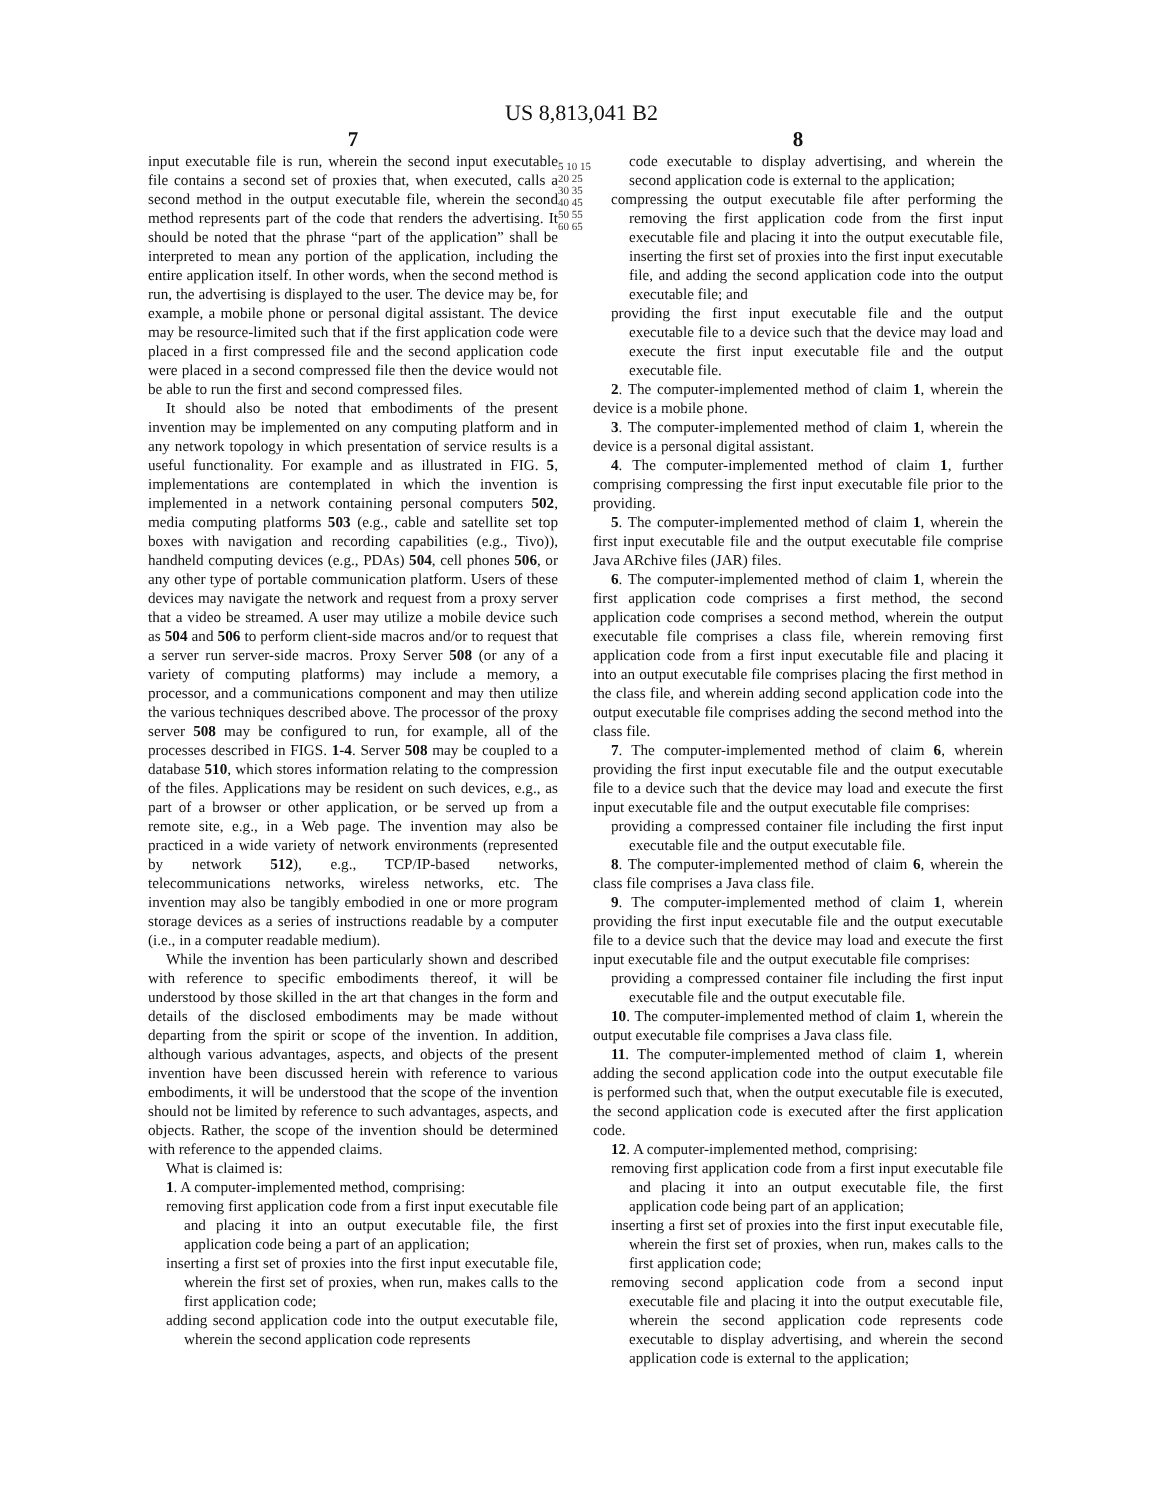US 8,813,041 B2
7
input executable file is run, wherein the second input executable file contains a second set of proxies that, when executed, calls a second method in the output executable file, wherein the second method represents part of the code that renders the advertising. It should be noted that the phrase “part of the application” shall be interpreted to mean any portion of the application, including the entire application itself. In other words, when the second method is run, the advertising is displayed to the user. The device may be, for example, a mobile phone or personal digital assistant. The device may be resource-limited such that if the first application code were placed in a first compressed file and the second application code were placed in a second compressed file then the device would not be able to run the first and second compressed files.
It should also be noted that embodiments of the present invention may be implemented on any computing platform and in any network topology in which presentation of service results is a useful functionality. For example and as illustrated in FIG. 5, implementations are contemplated in which the invention is implemented in a network containing personal computers 502, media computing platforms 503 (e.g., cable and satellite set top boxes with navigation and recording capabilities (e.g., Tivo)), handheld computing devices (e.g., PDAs) 504, cell phones 506, or any other type of portable communication platform. Users of these devices may navigate the network and request from a proxy server that a video be streamed. A user may utilize a mobile device such as 504 and 506 to perform client-side macros and/or to request that a server run server-side macros. Proxy Server 508 (or any of a variety of computing platforms) may include a memory, a processor, and a communications component and may then utilize the various techniques described above. The processor of the proxy server 508 may be configured to run, for example, all of the processes described in FIGS. 1-4. Server 508 may be coupled to a database 510, which stores information relating to the compression of the files. Applications may be resident on such devices, e.g., as part of a browser or other application, or be served up from a remote site, e.g., in a Web page. The invention may also be practiced in a wide variety of network environments (represented by network 512), e.g., TCP/IP-based networks, telecommunications networks, wireless networks, etc. The invention may also be tangibly embodied in one or more program storage devices as a series of instructions readable by a computer (i.e., in a computer readable medium).
While the invention has been particularly shown and described with reference to specific embodiments thereof, it will be understood by those skilled in the art that changes in the form and details of the disclosed embodiments may be made without departing from the spirit or scope of the invention. In addition, although various advantages, aspects, and objects of the present invention have been discussed herein with reference to various embodiments, it will be understood that the scope of the invention should not be limited by reference to such advantages, aspects, and objects. Rather, the scope of the invention should be determined with reference to the appended claims.
What is claimed is:
1. A computer-implemented method, comprising:
removing first application code from a first input executable file and placing it into an output executable file, the first application code being a part of an application;
inserting a first set of proxies into the first input executable file, wherein the first set of proxies, when run, makes calls to the first application code;
adding second application code into the output executable file, wherein the second application code represents
5 10 15 20 25 30 35 40 45 50 55 60 65
8
code executable to display advertising, and wherein the second application code is external to the application;
compressing the output executable file after performing the removing the first application code from the first input executable file and placing it into the output executable file, inserting the first set of proxies into the first input executable file, and adding the second application code into the output executable file; and
providing the first input executable file and the output executable file to a device such that the device may load and execute the first input executable file and the output executable file.
2. The computer-implemented method of claim 1, wherein the device is a mobile phone.
3. The computer-implemented method of claim 1, wherein the device is a personal digital assistant.
4. The computer-implemented method of claim 1, further comprising compressing the first input executable file prior to the providing.
5. The computer-implemented method of claim 1, wherein the first input executable file and the output executable file comprise Java ARchive files (JAR) files.
6. The computer-implemented method of claim 1, wherein the first application code comprises a first method, the second application code comprises a second method, wherein the output executable file comprises a class file, wherein removing first application code from a first input executable file and placing it into an output executable file comprises placing the first method in the class file, and wherein adding second application code into the output executable file comprises adding the second method into the class file.
7. The computer-implemented method of claim 6, wherein providing the first input executable file and the output executable file to a device such that the device may load and execute the first input executable file and the output executable file comprises:
providing a compressed container file including the first input executable file and the output executable file.
8. The computer-implemented method of claim 6, wherein the class file comprises a Java class file.
9. The computer-implemented method of claim 1, wherein providing the first input executable file and the output executable file to a device such that the device may load and execute the first input executable file and the output executable file comprises:
providing a compressed container file including the first input executable file and the output executable file.
10. The computer-implemented method of claim 1, wherein the output executable file comprises a Java class file.
11. The computer-implemented method of claim 1, wherein adding the second application code into the output executable file is performed such that, when the output executable file is executed, the second application code is executed after the first application code.
12. A computer-implemented method, comprising:
removing first application code from a first input executable file and placing it into an output executable file, the first application code being part of an application;
inserting a first set of proxies into the first input executable file, wherein the first set of proxies, when run, makes calls to the first application code;
removing second application code from a second input executable file and placing it into the output executable file, wherein the second application code represents code executable to display advertising, and wherein the second application code is external to the application;